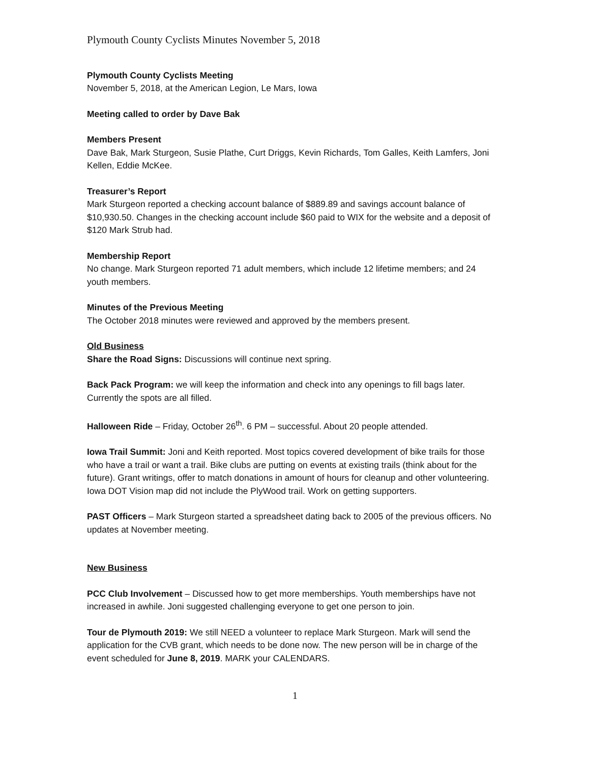Plymouth County Cyclists Minutes November 5, 2018
Plymouth County Cyclists Meeting
November 5, 2018, at the American Legion, Le Mars, Iowa
Meeting called to order by Dave Bak
Members Present
Dave Bak, Mark Sturgeon, Susie Plathe, Curt Driggs, Kevin Richards, Tom Galles, Keith Lamfers, Joni Kellen, Eddie McKee.
Treasurer’s Report
Mark Sturgeon reported a checking account balance of $889.89 and savings account balance of $10,930.50. Changes in the checking account include $60 paid to WIX for the website and a deposit of $120 Mark Strub had.
Membership Report
No change. Mark Sturgeon reported 71 adult members, which include 12 lifetime members; and 24 youth members.
Minutes of the Previous Meeting
The October 2018 minutes were reviewed and approved by the members present.
Old Business
Share the Road Signs: Discussions will continue next spring.
Back Pack Program: we will keep the information and check into any openings to fill bags later. Currently the spots are all filled.
Halloween Ride – Friday, October 26<sup>th</sup>. 6 PM – successful. About 20 people attended.
Iowa Trail Summit: Joni and Keith reported. Most topics covered development of bike trails for those who have a trail or want a trail. Bike clubs are putting on events at existing trails (think about for the future). Grant writings, offer to match donations in amount of hours for cleanup and other volunteering. Iowa DOT Vision map did not include the PlyWood trail. Work on getting supporters.
PAST Officers – Mark Sturgeon started a spreadsheet dating back to 2005 of the previous officers. No updates at November meeting.
New Business
PCC Club Involvement – Discussed how to get more memberships. Youth memberships have not increased in awhile. Joni suggested challenging everyone to get one person to join.
Tour de Plymouth 2019: We still NEED a volunteer to replace Mark Sturgeon. Mark will send the application for the CVB grant, which needs to be done now. The new person will be in charge of the event scheduled for June 8, 2019. MARK your CALENDARS.
1